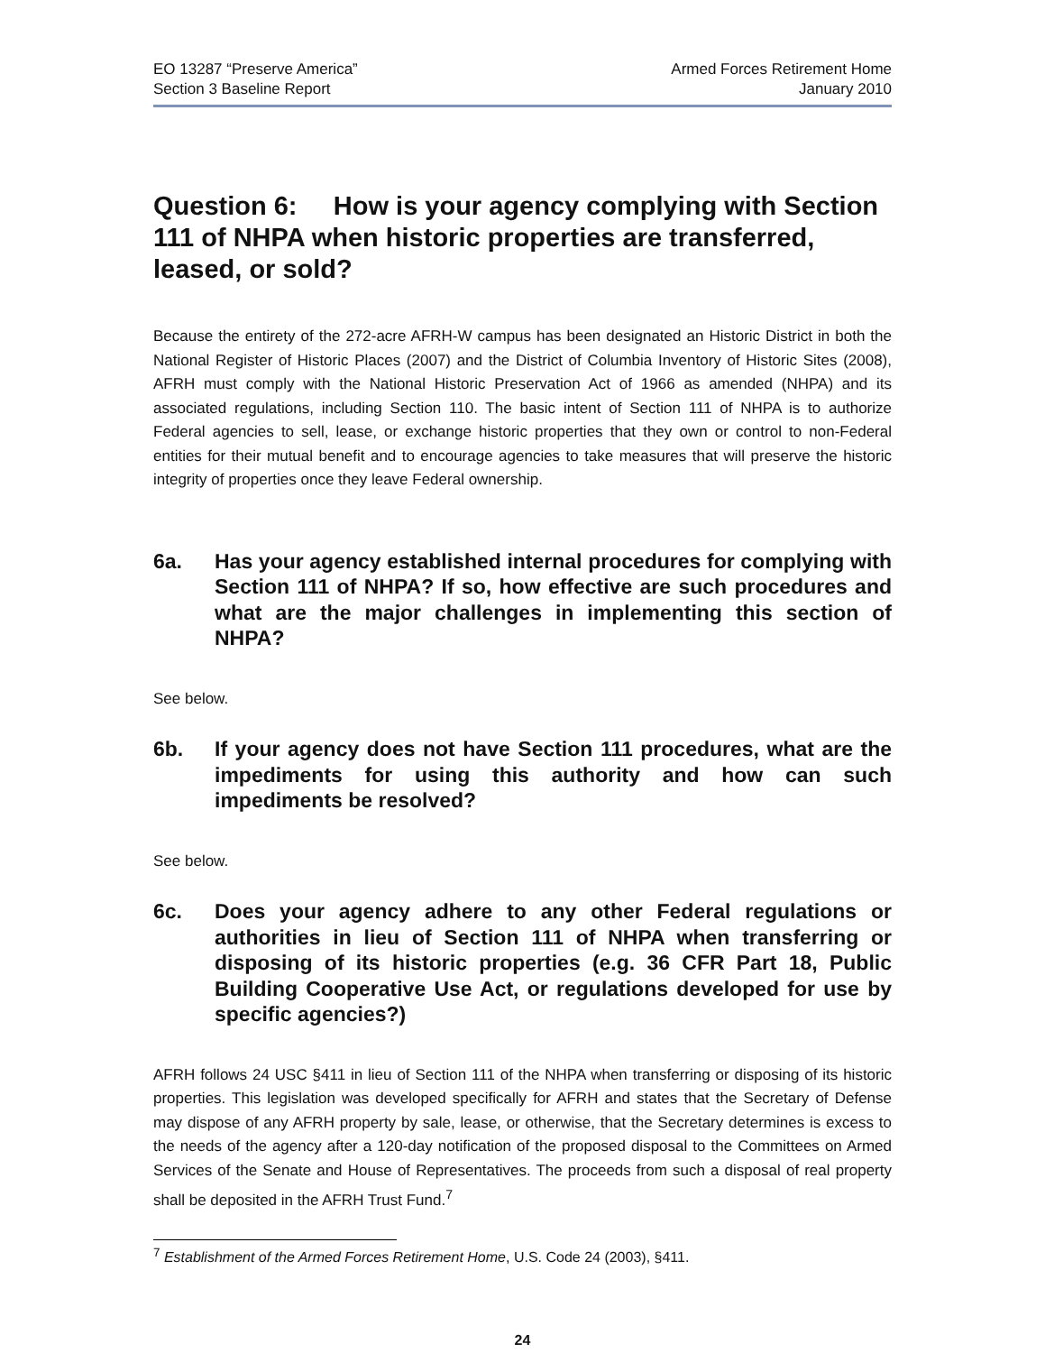EO 13287 “Preserve America”
Section 3 Baseline Report
Armed Forces Retirement Home
January 2010
Question 6: How is your agency complying with Section 111 of NHPA when historic properties are transferred, leased, or sold?
Because the entirety of the 272-acre AFRH-W campus has been designated an Historic District in both the National Register of Historic Places (2007) and the District of Columbia Inventory of Historic Sites (2008), AFRH must comply with the National Historic Preservation Act of 1966 as amended (NHPA) and its associated regulations, including Section 110. The basic intent of Section 111 of NHPA is to authorize Federal agencies to sell, lease, or exchange historic properties that they own or control to non-Federal entities for their mutual benefit and to encourage agencies to take measures that will preserve the historic integrity of properties once they leave Federal ownership.
6a. Has your agency established internal procedures for complying with Section 111 of NHPA? If so, how effective are such procedures and what are the major challenges in implementing this section of NHPA?
See below.
6b. If your agency does not have Section 111 procedures, what are the impediments for using this authority and how can such impediments be resolved?
See below.
6c. Does your agency adhere to any other Federal regulations or authorities in lieu of Section 111 of NHPA when transferring or disposing of its historic properties (e.g. 36 CFR Part 18, Public Building Cooperative Use Act, or regulations developed for use by specific agencies?)
AFRH follows 24 USC §411 in lieu of Section 111 of the NHPA when transferring or disposing of its historic properties. This legislation was developed specifically for AFRH and states that the Secretary of Defense may dispose of any AFRH property by sale, lease, or otherwise, that the Secretary determines is excess to the needs of the agency after a 120-day notification of the proposed disposal to the Committees on Armed Services of the Senate and House of Representatives. The proceeds from such a disposal of real property shall be deposited in the AFRH Trust Fund.<sup>7</sup>
<sup>7</sup> Establishment of the Armed Forces Retirement Home, U.S. Code 24 (2003), §411.
24